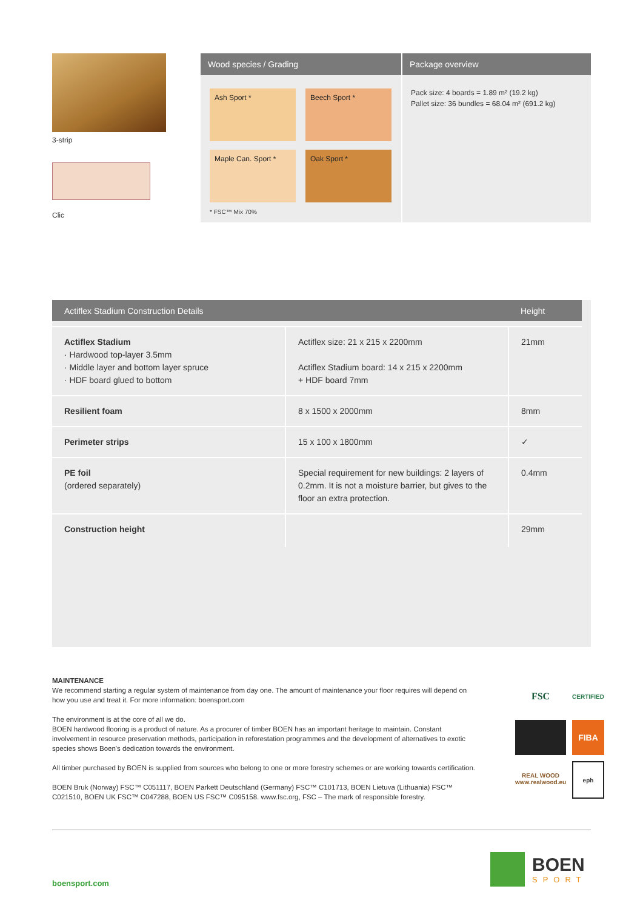3-strip
Clic
Wood species / Grading
Ash Sport *
Beech Sport *
Maple Can. Sport *
Oak Sport *
* FSC™ Mix 70%
Package overview
Pack size: 4 boards = 1.89 m² (19.2 kg)
Pallet size: 36 bundles = 68.04 m² (691.2 kg)
| Actiflex Stadium Construction Details | | Height |
| --- | --- | --- |
| Actiflex Stadium · Hardwood top-layer 3.5mm · Middle layer and bottom layer spruce · HDF board glued to bottom | Actiflex size: 21 x 215 x 2200mm Actiflex Stadium board: 14 x 215 x 2200mm + HDF board 7mm | 21mm |
| Resilient foam | 8 x 1500 x 2000mm | 8mm |
| Perimeter strips | 15 x 100 x 1800mm | ✓ |
| PE foil (ordered separately) | Special requirement for new buildings: 2 layers of 0.2mm. It is not a moisture barrier, but gives to the floor an extra protection. | 0.4mm |
| Construction height | | 29mm |
MAINTENANCE
We recommend starting a regular system of maintenance from day one. The amount of maintenance your floor requires will depend on how you use and treat it. For more information: boensport.com
The environment is at the core of all we do.
BOEN hardwood flooring is a product of nature. As a procurer of timber BOEN has an important heritage to maintain. Constant involvement in resource preservation methods, participation in reforestation programmes and the development of alternatives to exotic species shows Boen's dedication towards the environment.
All timber purchased by BOEN is supplied from sources who belong to one or more forestry schemes or are working towards certification.
BOEN Bruk (Norway) FSC™ C051117, BOEN Parkett Deutschland (Germany) FSC™ C101713, BOEN Lietuva (Lithuania) FSC™ C021510, BOEN UK FSC™ C047288, BOEN US FSC™ C095158. www.fsc.org, FSC – The mark of responsible forestry.
FSC
CERTIFIED
FIBA
REAL WOOD
www.realwood.eu
eph
boensport.com
BOEN
SPORT